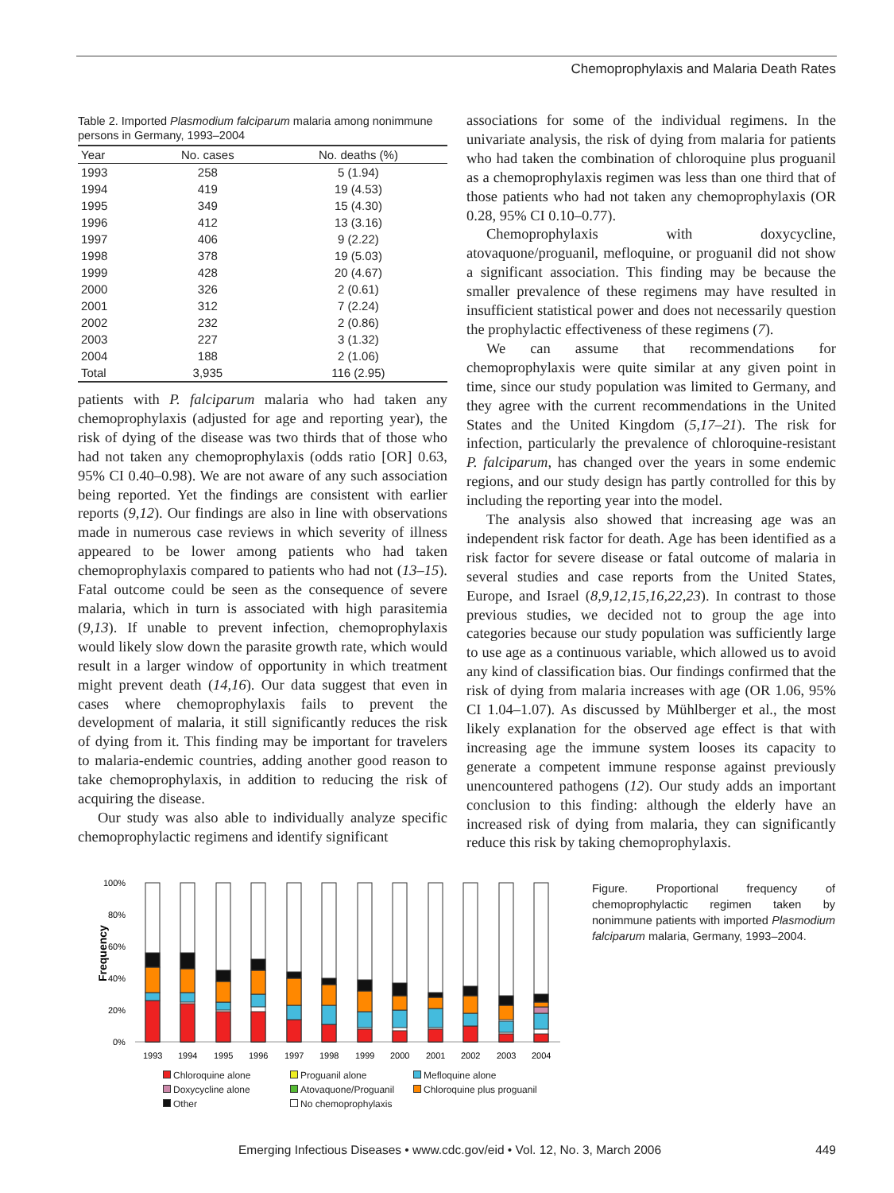Chemoprophylaxis and Malaria Death Rates
Table 2. Imported Plasmodium falciparum malaria among nonimmune persons in Germany, 1993–2004
| Year | No. cases | No. deaths (%) |
| --- | --- | --- |
| 1993 | 258 | 5 (1.94) |
| 1994 | 419 | 19 (4.53) |
| 1995 | 349 | 15 (4.30) |
| 1996 | 412 | 13 (3.16) |
| 1997 | 406 | 9 (2.22) |
| 1998 | 378 | 19 (5.03) |
| 1999 | 428 | 20 (4.67) |
| 2000 | 326 | 2 (0.61) |
| 2001 | 312 | 7 (2.24) |
| 2002 | 232 | 2 (0.86) |
| 2003 | 227 | 3 (1.32) |
| 2004 | 188 | 2 (1.06) |
| Total | 3,935 | 116 (2.95) |
patients with P. falciparum malaria who had taken any chemoprophylaxis (adjusted for age and reporting year), the risk of dying of the disease was two thirds that of those who had not taken any chemoprophylaxis (odds ratio [OR] 0.63, 95% CI 0.40–0.98). We are not aware of any such association being reported. Yet the findings are consistent with earlier reports (9,12). Our findings are also in line with observations made in numerous case reviews in which severity of illness appeared to be lower among patients who had taken chemoprophylaxis compared to patients who had not (13–15). Fatal outcome could be seen as the consequence of severe malaria, which in turn is associated with high parasitemia (9,13). If unable to prevent infection, chemoprophylaxis would likely slow down the parasite growth rate, which would result in a larger window of opportunity in which treatment might prevent death (14,16). Our data suggest that even in cases where chemoprophylaxis fails to prevent the development of malaria, it still significantly reduces the risk of dying from it. This finding may be important for travelers to malaria-endemic countries, adding another good reason to take chemoprophylaxis, in addition to reducing the risk of acquiring the disease.
Our study was also able to individually analyze specific chemoprophylactic regimens and identify significant
associations for some of the individual regimens. In the univariate analysis, the risk of dying from malaria for patients who had taken the combination of chloroquine plus proguanil as a chemoprophylaxis regimen was less than one third that of those patients who had not taken any chemoprophylaxis (OR 0.28, 95% CI 0.10–0.77).
Chemoprophylaxis with doxycycline, atovaquone/proguanil, mefloquine, or proguanil did not show a significant association. This finding may be because the smaller prevalence of these regimens may have resulted in insufficient statistical power and does not necessarily question the prophylactic effectiveness of these regimens (7).
We can assume that recommendations for chemoprophylaxis were quite similar at any given point in time, since our study population was limited to Germany, and they agree with the current recommendations in the United States and the United Kingdom (5,17–21). The risk for infection, particularly the prevalence of chloroquine-resistant P. falciparum, has changed over the years in some endemic regions, and our study design has partly controlled for this by including the reporting year into the model.
The analysis also showed that increasing age was an independent risk factor for death. Age has been identified as a risk factor for severe disease or fatal outcome of malaria in several studies and case reports from the United States, Europe, and Israel (8,9,12,15,16,22,23). In contrast to those previous studies, we decided not to group the age into categories because our study population was sufficiently large to use age as a continuous variable, which allowed us to avoid any kind of classification bias. Our findings confirmed that the risk of dying from malaria increases with age (OR 1.06, 95% CI 1.04–1.07). As discussed by Mühlberger et al., the most likely explanation for the observed age effect is that with increasing age the immune system looses its capacity to generate a competent immune response against previously unencountered pathogens (12). Our study adds an important conclusion to this finding: although the elderly have an increased risk of dying from malaria, they can significantly reduce this risk by taking chemoprophylaxis.
Frequency
100%
80%
60%
40%
20%
0%
1993
1994
1995
1996
1997
1998
1999
2000
2001
2002
2003
2004
Chloroquine alone Proguanil alone Mefloquine alone Doxycycline alone Atovaquone/Proguanil Chloroquine plus proguanil Other No chemoprophylaxis
Figure. Proportional frequency of chemoprophylactic regimen taken by nonimmune patients with imported Plasmodium falciparum malaria, Germany, 1993–2004.
Emerging Infectious Diseases • www.cdc.gov/eid • Vol. 12, No. 3, March 2006
449